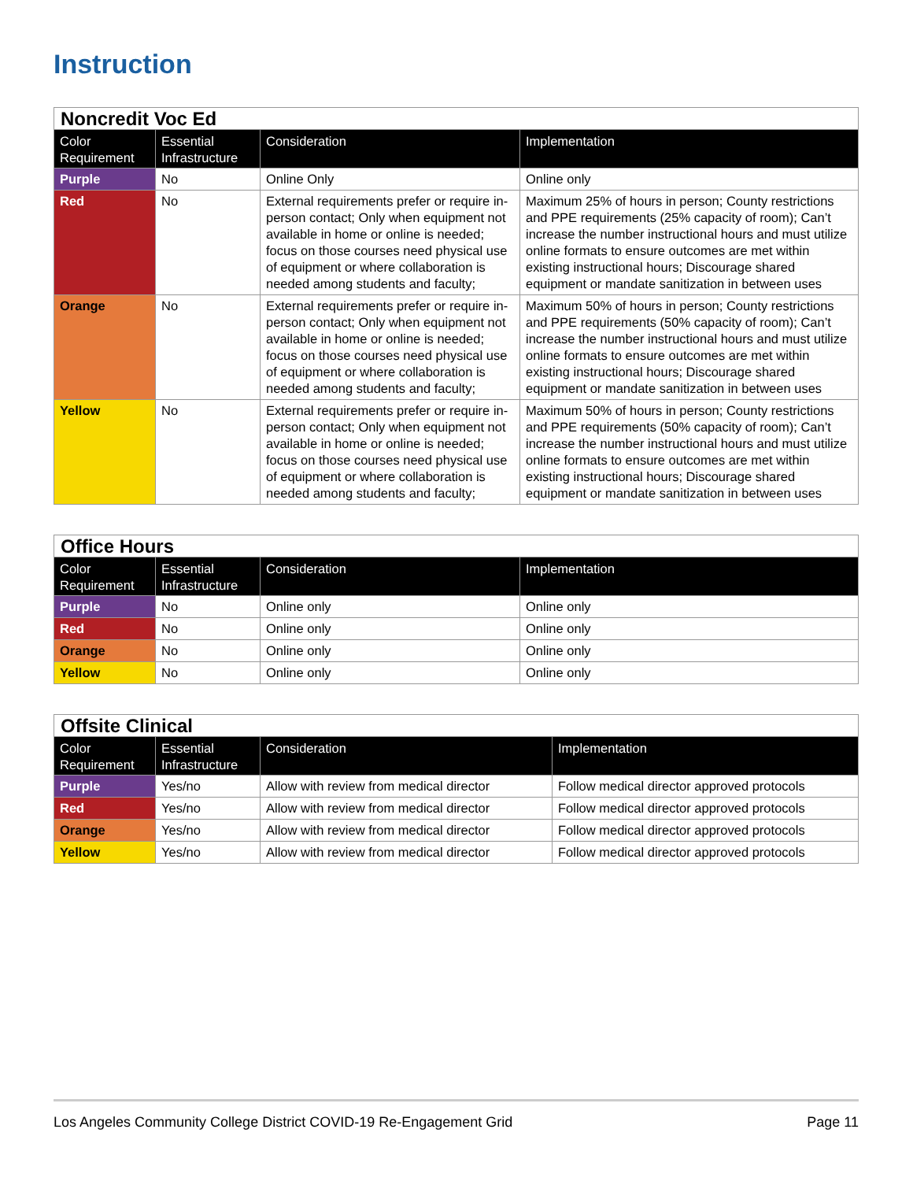Instruction
| Noncredit Voc Ed | | | |
| Color Requirement | Essential Infrastructure | Consideration | Implementation |
| Purple | No | Online Only | Online only |
| Red | No | External requirements prefer or require in-person contact; Only when equipment not available in home or online is needed; focus on those courses need physical use of equipment or where collaboration is needed among students and faculty; | Maximum 25% of hours in person; County restrictions and PPE requirements (25% capacity of room); Can’t increase the number instructional hours and must utilize online formats to ensure outcomes are met within existing instructional hours; Discourage shared equipment or mandate sanitization in between uses |
| Orange | No | External requirements prefer or require in-person contact; Only when equipment not available in home or online is needed; focus on those courses need physical use of equipment or where collaboration is needed among students and faculty; | Maximum 50% of hours in person; County restrictions and PPE requirements (50% capacity of room); Can’t increase the number instructional hours and must utilize online formats to ensure outcomes are met within existing instructional hours; Discourage shared equipment or mandate sanitization in between uses |
| Yellow | No | External requirements prefer or require in-person contact; Only when equipment not available in home or online is needed; focus on those courses need physical use of equipment or where collaboration is needed among students and faculty; | Maximum 50% of hours in person; County restrictions and PPE requirements (50% capacity of room); Can’t increase the number instructional hours and must utilize online formats to ensure outcomes are met within existing instructional hours; Discourage shared equipment or mandate sanitization in between uses |
| Office Hours | | | |
| Color Requirement | Essential Infrastructure | Consideration | Implementation |
| Purple | No | Online only | Online only |
| Red | No | Online only | Online only |
| Orange | No | Online only | Online only |
| Yellow | No | Online only | Online only |
| Offsite Clinical | | | |
| Color Requirement | Essential Infrastructure | Consideration | Implementation |
| Purple | Yes/no | Allow with review from medical director | Follow medical director approved protocols |
| Red | Yes/no | Allow with review from medical director | Follow medical director approved protocols |
| Orange | Yes/no | Allow with review from medical director | Follow medical director approved protocols |
| Yellow | Yes/no | Allow with review from medical director | Follow medical director approved protocols |
Los Angeles Community College District COVID-19 Re-Engagement Grid Page 11